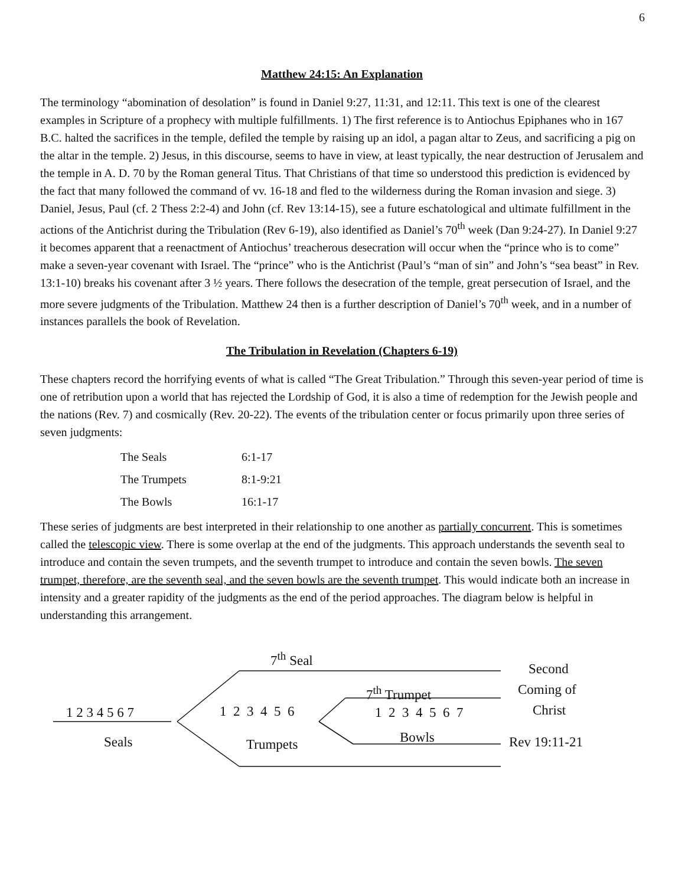6
Matthew 24:15: An Explanation
The terminology “abomination of desolation” is found in Daniel 9:27, 11:31, and 12:11. This text is one of the clearest examples in Scripture of a prophecy with multiple fulfillments. 1) The first reference is to Antiochus Epiphanes who in 167 B.C. halted the sacrifices in the temple, defiled the temple by raising up an idol, a pagan altar to Zeus, and sacrificing a pig on the altar in the temple. 2) Jesus, in this discourse, seems to have in view, at least typically, the near destruction of Jerusalem and the temple in A. D. 70 by the Roman general Titus. That Christians of that time so understood this prediction is evidenced by the fact that many followed the command of vv. 16-18 and fled to the wilderness during the Roman invasion and siege. 3) Daniel, Jesus, Paul (cf. 2 Thess 2:2-4) and John (cf. Rev 13:14-15), see a future eschatological and ultimate fulfillment in the actions of the Antichrist during the Tribulation (Rev 6-19), also identified as Daniel’s 70<sup>th</sup> week (Dan 9:24-27). In Daniel 9:27 it becomes apparent that a reenactment of Antiochus’ treacherous desecration will occur when the “prince who is to come” make a seven-year covenant with Israel. The “prince” who is the Antichrist (Paul’s “man of sin” and John’s “sea beast” in Rev. 13:1-10) breaks his covenant after 3 ½ years. There follows the desecration of the temple, great persecution of Israel, and the more severe judgments of the Tribulation. Matthew 24 then is a further description of Daniel’s 70<sup>th</sup> week, and in a number of instances parallels the book of Revelation.
The Tribulation in Revelation (Chapters 6-19)
These chapters record the horrifying events of what is called “The Great Tribulation.” Through this seven-year period of time is one of retribution upon a world that has rejected the Lordship of God, it is also a time of redemption for the Jewish people and the nations (Rev. 7) and cosmically (Rev. 20-22). The events of the tribulation center or focus primarily upon three series of seven judgments:
| The Seals | 6:1-17 |
| The Trumpets | 8:1-9:21 |
| The Bowls | 16:1-17 |
These series of judgments are best interpreted in their relationship to one another as partially concurrent. This is sometimes called the telescopic view. There is some overlap at the end of the judgments. This approach understands the seventh seal to introduce and contain the seven trumpets, and the seventh trumpet to introduce and contain the seven bowls. The seven trumpet, therefore, are the seventh seal, and the seven bowls are the seventh trumpet. This would indicate both an increase in intensity and a greater rapidity of the judgments as the end of the period approaches. The diagram below is helpful in understanding this arrangement.
7<sup>th</sup> Seal
Second
7<sup>th</sup> Trumpet Coming of
1 2 3 4 5 6 7 1 2 3 4 5 6 1 2 3 4 5 6 7 Christ
Seals Trumpets Bowls Rev 19:11-21